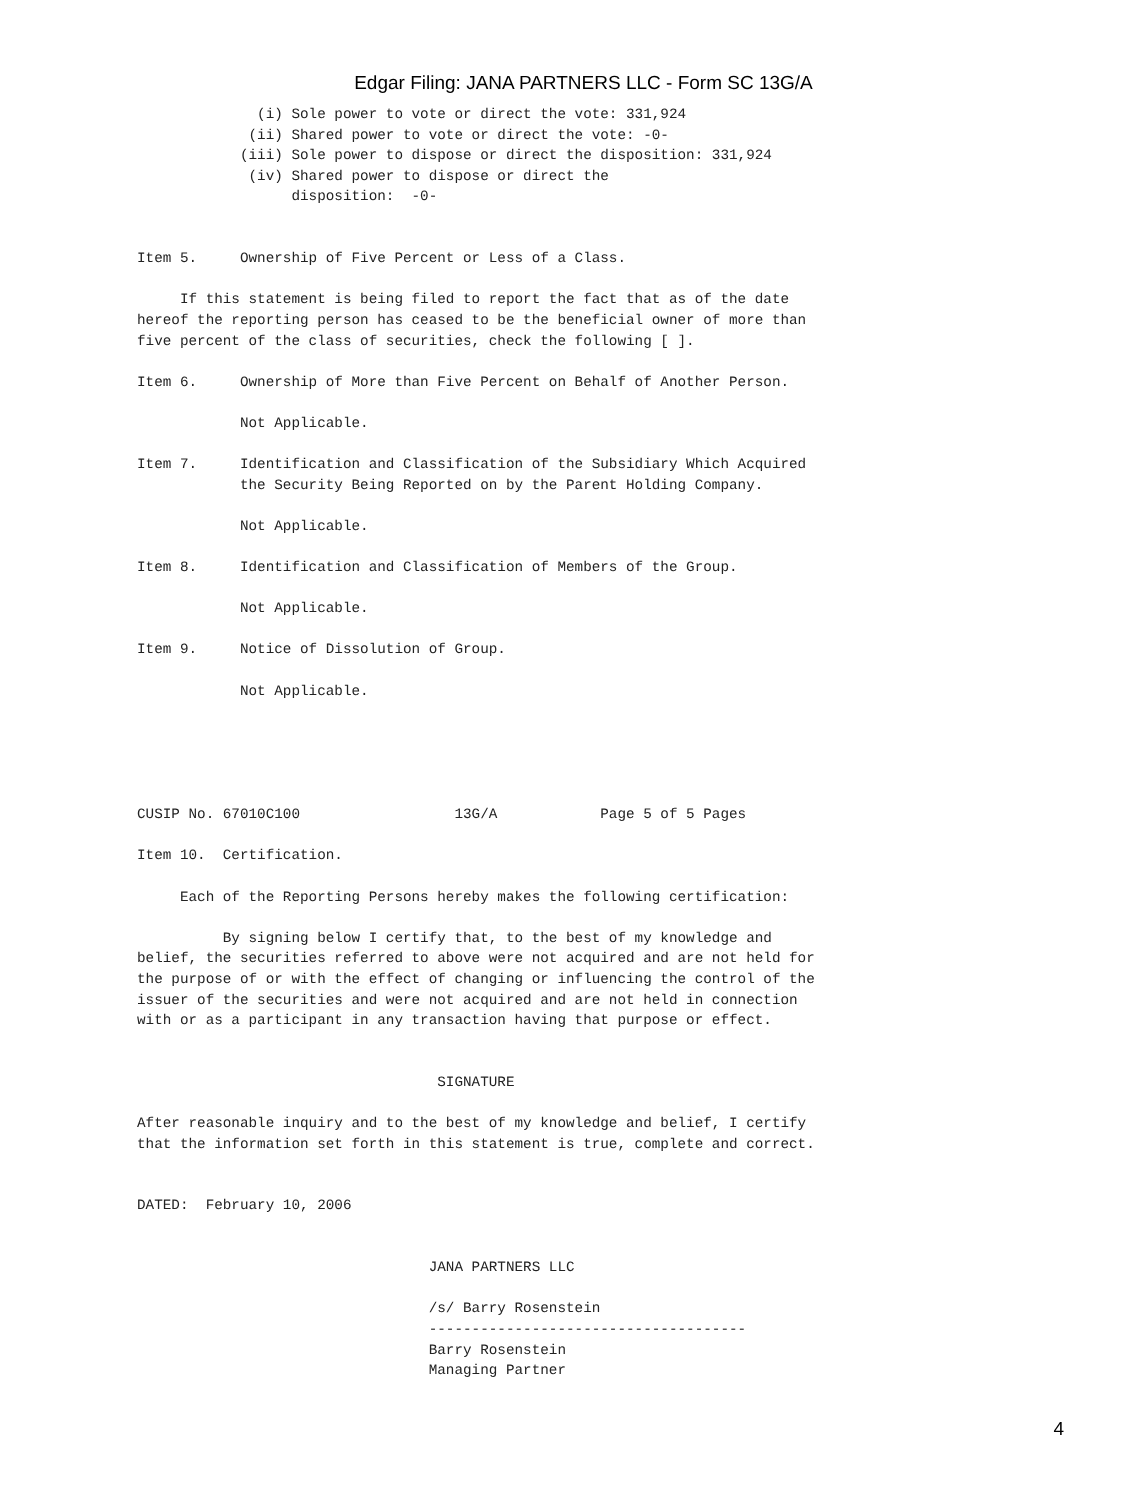Edgar Filing: JANA PARTNERS LLC - Form SC 13G/A
              (i) Sole power to vote or direct the vote: 331,924
             (ii) Shared power to vote or direct the vote: -0-
            (iii) Sole power to dispose or direct the disposition: 331,924
             (iv) Shared power to dispose or direct the
                  disposition:  -0-


Item 5.     Ownership of Five Percent or Less of a Class.

     If this statement is being filed to report the fact that as of the date
hereof the reporting person has ceased to be the beneficial owner of more than
five percent of the class of securities, check the following [ ].

Item 6.     Ownership of More than Five Percent on Behalf of Another Person.

            Not Applicable.

Item 7.     Identification and Classification of the Subsidiary Which Acquired
            the Security Being Reported on by the Parent Holding Company.

            Not Applicable.

Item 8.     Identification and Classification of Members of the Group.

            Not Applicable.

Item 9.     Notice of Dissolution of Group.

            Not Applicable.





CUSIP No. 67010C100                  13G/A            Page 5 of 5 Pages

Item 10.  Certification.

     Each of the Reporting Persons hereby makes the following certification:

          By signing below I certify that, to the best of my knowledge and
belief, the securities referred to above were not acquired and are not held for
the purpose of or with the effect of changing or influencing the control of the
issuer of the securities and were not acquired and are not held in connection
with or as a participant in any transaction having that purpose or effect.


                                   SIGNATURE

After reasonable inquiry and to the best of my knowledge and belief, I certify
that the information set forth in this statement is true, complete and correct.


DATED:  February 10, 2006


                                  JANA PARTNERS LLC

                                  /s/ Barry Rosenstein
                                  -------------------------------------
                                  Barry Rosenstein
                                  Managing Partner
4